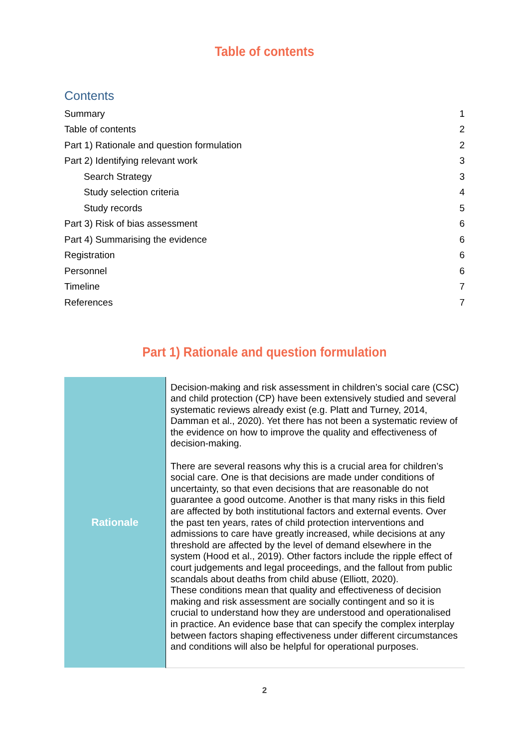Table of contents
Contents
| Summary | 1 |
| Table of contents | 2 |
| Part 1) Rationale and question formulation | 2 |
| Part 2) Identifying relevant work | 3 |
| Search Strategy | 3 |
| Study selection criteria | 4 |
| Study records | 5 |
| Part 3) Risk of bias assessment | 6 |
| Part 4) Summarising the evidence | 6 |
| Registration | 6 |
| Personnel | 6 |
| Timeline | 7 |
| References | 7 |
Part 1) Rationale and question formulation
| Rationale | Decision-making and risk assessment in children’s social care (CSC) and child protection (CP) have been extensively studied and several systematic reviews already exist (e.g. Platt and Turney, 2014, Damman et al., 2020). Yet there has not been a systematic review of the evidence on how to improve the quality and effectiveness of decision-making. There are several reasons why this is a crucial area for children’s social care. One is that decisions are made under conditions of uncertainty, so that even decisions that are reasonable do not guarantee a good outcome. Another is that many risks in this field are affected by both institutional factors and external events. Over the past ten years, rates of child protection interventions and admissions to care have greatly increased, while decisions at any threshold are affected by the level of demand elsewhere in the system (Hood et al., 2019). Other factors include the ripple effect of court judgements and legal proceedings, and the fallout from public scandals about deaths from child abuse (Elliott, 2020). These conditions mean that quality and effectiveness of decision making and risk assessment are socially contingent and so it is crucial to understand how they are understood and operationalised in practice. An evidence base that can specify the complex interplay between factors shaping effectiveness under different circumstances and conditions will also be helpful for operational purposes. |
2